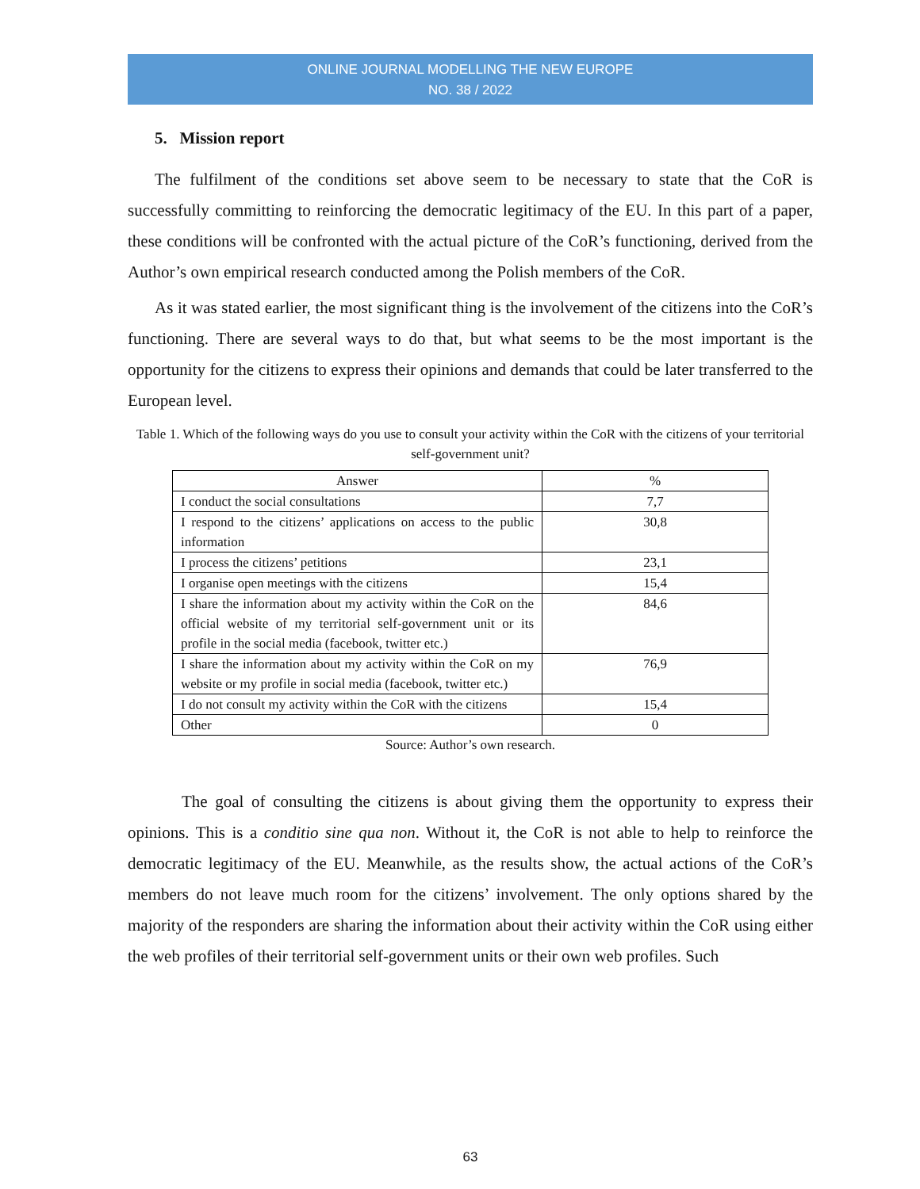ONLINE JOURNAL MODELLING THE NEW EUROPE
NO. 38 / 2022
5. Mission report
The fulfilment of the conditions set above seem to be necessary to state that the CoR is successfully committing to reinforcing the democratic legitimacy of the EU. In this part of a paper, these conditions will be confronted with the actual picture of the CoR’s functioning, derived from the Author’s own empirical research conducted among the Polish members of the CoR.
As it was stated earlier, the most significant thing is the involvement of the citizens into the CoR’s functioning. There are several ways to do that, but what seems to be the most important is the opportunity for the citizens to express their opinions and demands that could be later transferred to the European level.
Table 1. Which of the following ways do you use to consult your activity within the CoR with the citizens of your territorial self-government unit?
| Answer | % |
| --- | --- |
| I conduct the social consultations | 7,7 |
| I respond to the citizens’ applications on access to the public information | 30,8 |
| I process the citizens’ petitions | 23,1 |
| I organise open meetings with the citizens | 15,4 |
| I share the information about my activity within the CoR on the official website of my territorial self-government unit or its profile in the social media (facebook, twitter etc.) | 84,6 |
| I share the information about my activity within the CoR on my website or my profile in social media (facebook, twitter etc.) | 76,9 |
| I do not consult my activity within the CoR with the citizens | 15,4 |
| Other | 0 |
Source: Author’s own research.
The goal of consulting the citizens is about giving them the opportunity to express their opinions. This is a conditio sine qua non. Without it, the CoR is not able to help to reinforce the democratic legitimacy of the EU. Meanwhile, as the results show, the actual actions of the CoR’s members do not leave much room for the citizens’ involvement. The only options shared by the majority of the responders are sharing the information about their activity within the CoR using either the web profiles of their territorial self-government units or their own web profiles. Such
63